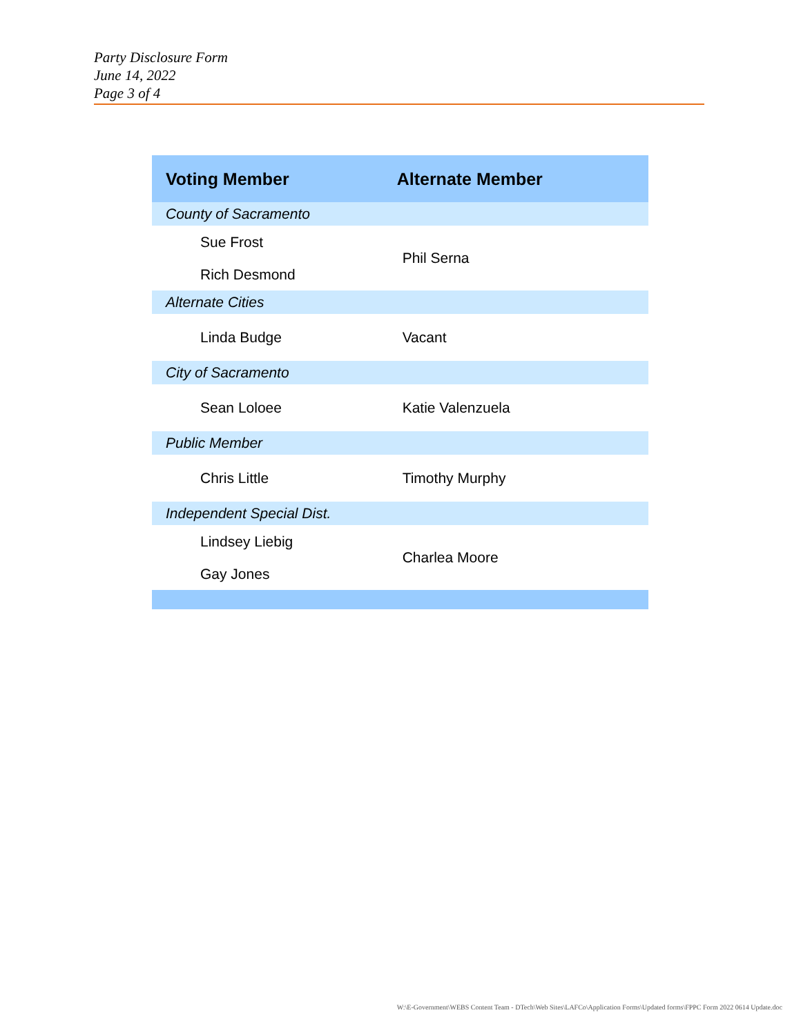Party Disclosure Form
June 14, 2022
Page 3 of 4
| Voting Member | Alternate Member |
| --- | --- |
| County of Sacramento | |
| Sue Frost | Phil Serna |
| Rich Desmond | |
| Alternate Cities | |
| Linda Budge | Vacant |
| City of Sacramento | |
| Sean Loloee | Katie Valenzuela |
| Public Member | |
| Chris Little | Timothy Murphy |
| Independent Special Dist. | |
| Lindsey Liebig | Charlea Moore |
| Gay Jones | |
W:\E-Government\WEBS Content Team - DTech\Web Sites\LAFCo\Application Forms\Updated forms\FPPC Form 2022 0614 Update.doc